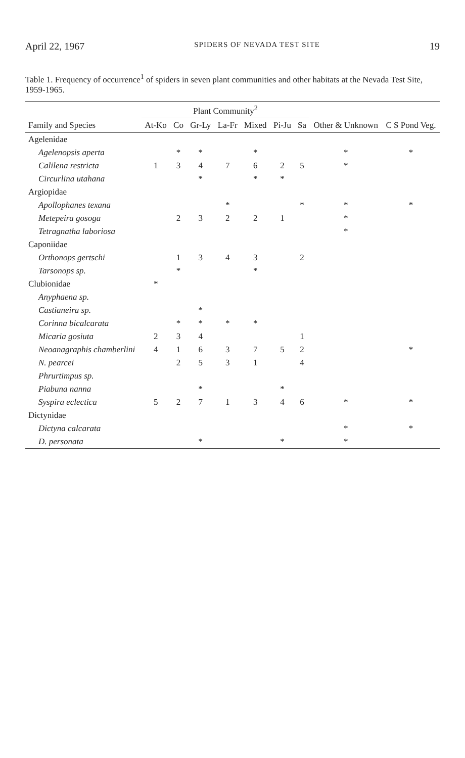April 22, 1967 SPIDERS OF NEVADA TEST SITE 19
Table 1. Frequency of occurrence<sup>1</sup> of spiders in seven plant communities and other habitats at the Nevada Test Site, 1959-1965.
| Family and Species | Plant Community<sup>2</sup> | | | | | | | Other & Unknown | C S Pond Veg. |
| --- | --- | --- | --- | --- | --- | --- | --- | --- | --- |
| | At-Ko | Co | Gr-Ly | La-Fr | Mixed | Pi-Ju | Sa | | |
| Agelenidae | | | | | | | | | |
| Agelenopsis aperta | | * | * | | * | | | * | * |
| Calilena restricta | 1 | 3 | 4 | 7 | 6 | 2 | 5 | * | |
| Circurlina utahana | | | * | | * | * | | | |
| Argiopidae | | | | | | | | | |
| Apollophanes texana | | | | * | | | * | * | * |
| Metepeira gosoga | | 2 | 3 | 2 | 2 | 1 | | * | |
| Tetragnatha laboriosa | | | | | | | | * | |
| Caponiidae | | | | | | | | | |
| Orthonops gertschi | | 1 | 3 | 4 | 3 | | 2 | | |
| Tarsonops sp. | | * | | | * | | | | |
| Clubionidae | * | | | | | | | | |
| Anyphaena sp. | | | | | | | | | |
| Castianeira sp. | | | * | | | | | | |
| Corinna bicalcarata | | * | * | * | * | | | | |
| Micaria gosiuta | 2 | 3 | 4 | | | | 1 | | |
| Neoanagraphis chamberlini | 4 | 1 | 6 | 3 | 7 | 5 | 2 | | * |
| N. pearcei | | 2 | 5 | 3 | 1 | | 4 | | |
| Phrurtimpus sp. | | | | | | | | | |
| Piabuna nanna | | | * | | | * | | | |
| Syspira eclectica | 5 | 2 | 7 | 1 | 3 | 4 | 6 | * | * |
| Dictynidae | | | | | | | | | |
| Dictyna calcarata | | | | | | | | * | * |
| D. personata | | | * | | | * | | * | |